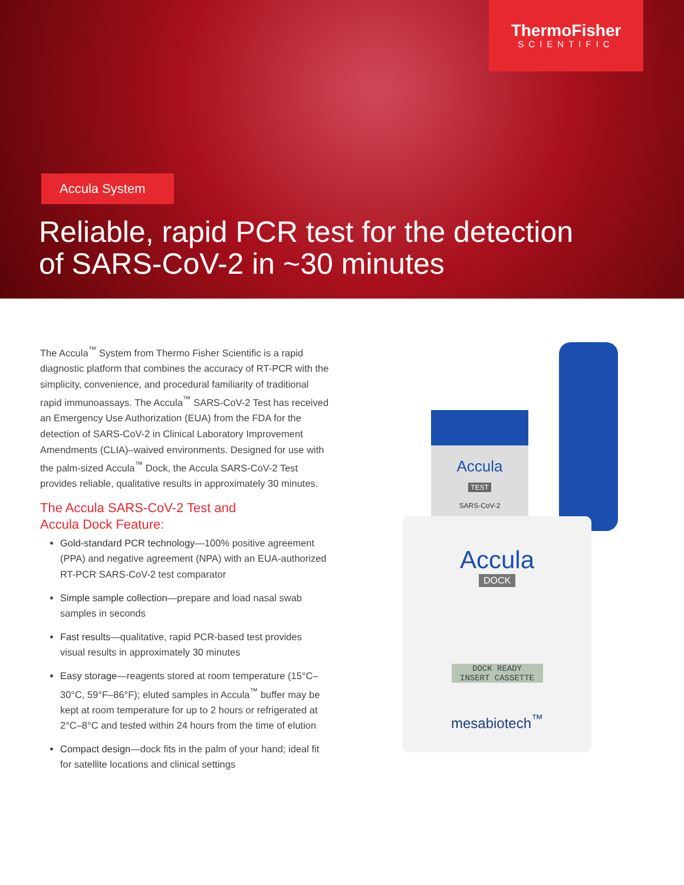ThermoFisher
SCIENTIFIC
Accula System
Reliable, rapid PCR test for the detection
of SARS-CoV-2 in ~30 minutes
The Accula<sup>™</sup> System from Thermo Fisher Scientific is a rapid diagnostic platform that combines the accuracy of RT-PCR with the simplicity, convenience, and procedural familiarity of traditional rapid immunoassays. The Accula<sup>™</sup> SARS-CoV-2 Test has received an Emergency Use Authorization (EUA) from the FDA for the detection of SARS-CoV-2 in Clinical Laboratory Improvement Amendments (CLIA)–waived environments. Designed for use with the palm-sized Accula<sup>™</sup> Dock, the Accula SARS-CoV-2 Test provides reliable, qualitative results in approximately 30 minutes.
The Accula SARS-CoV-2 Test and
Accula Dock Feature:
Gold-standard PCR technology—100% positive agreement (PPA) and negative agreement (NPA) with an EUA-authorized RT-PCR SARS-CoV-2 test comparator
Simple sample collection—prepare and load nasal swab samples in seconds
Fast results—qualitative, rapid PCR-based test provides visual results in approximately 30 minutes
Easy storage—reagents stored at room temperature (15°C–30°C, 59°F–86°F); eluted samples in Accula<sup>™</sup> buffer may be kept at room temperature for up to 2 hours or refrigerated at 2°C–8°C and tested within 24 hours from the time of elution
Compact design—dock fits in the palm of your hand; ideal fit for satellite locations and clinical settings
Accula
TEST
SARS-CoV-2
Accula
DOCK
DOCK READY
INSERT CASSETTE
mesabiotech<sup>™</sup>